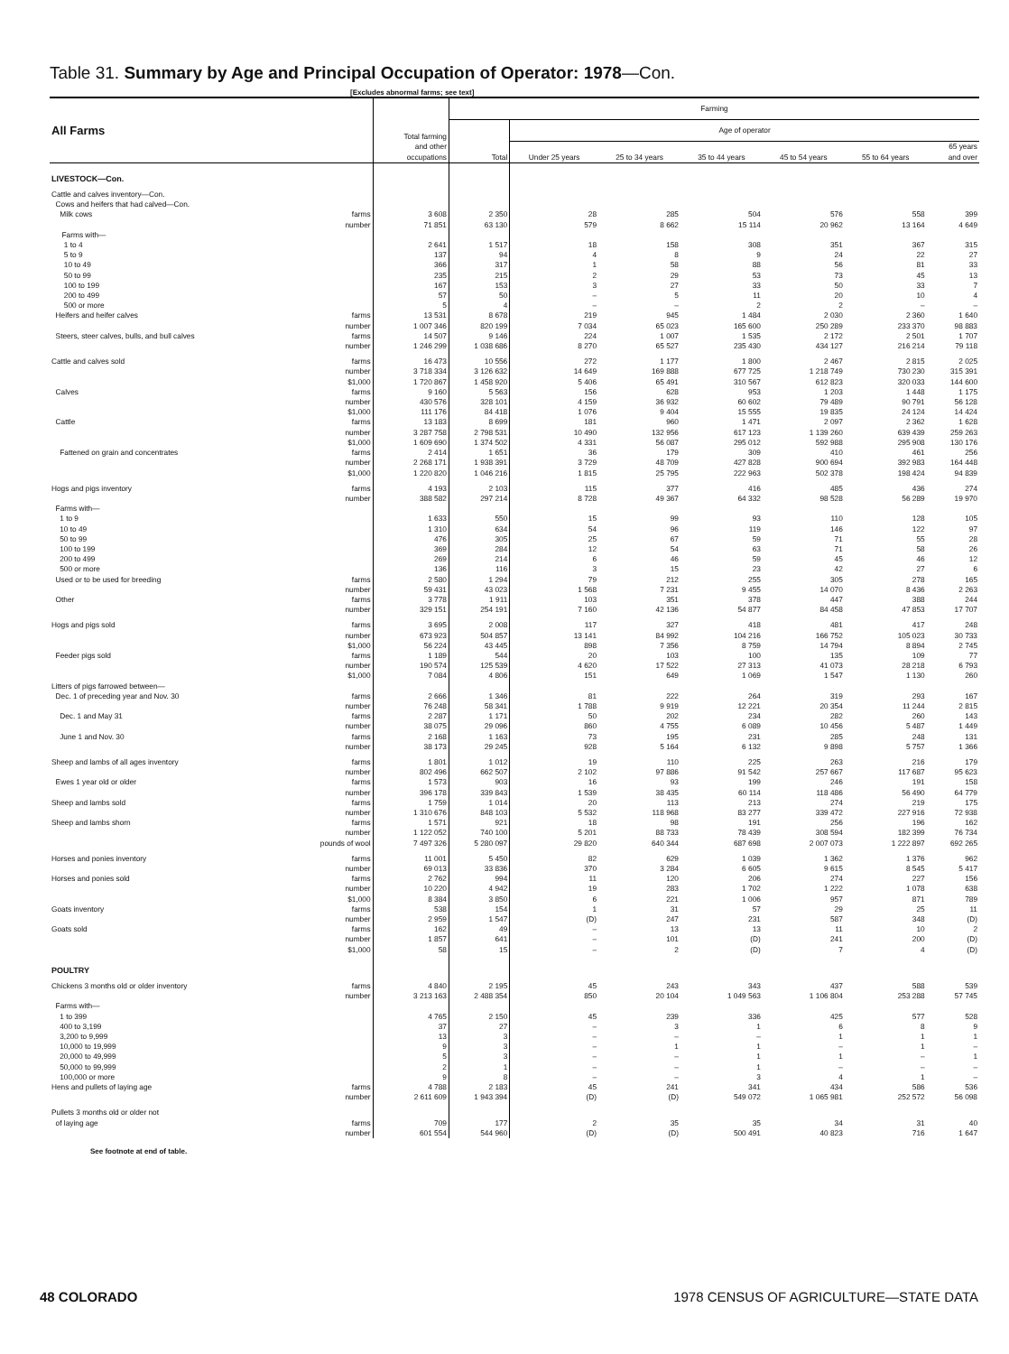Table 31. Summary by Age and Principal Occupation of Operator: 1978—Con.
[Excludes abnormal farms; see text]
| All Farms | | Total farming and other occupations | Farming | | | | | | |
| --- | --- | --- | --- | --- | --- | --- | --- | --- | --- |
| | | | Total | Age of operator | | | | | |
| | | | | Under 25 years | 25 to 34 years | 35 to 44 years | 45 to 54 years | 55 to 64 years | 65 years and over |
| LIVESTOCK—Con. | | | | | | | | | |
| Cattle and calves inventory—Con. | | | | | | | | | |
| Cows and heifers that had calved—Con. | | | | | | | | | |
| Milk cows | farms | 3 608 | 2 350 | 28 | 285 | 504 | 576 | 558 | 399 |
| | number | 71 851 | 63 130 | 579 | 8 662 | 15 114 | 20 962 | 13 164 | 4 649 |
| Farms with— | | | | | | | | | |
| 1 to 4 | | 2 641 | 1 517 | 18 | 158 | 308 | 351 | 367 | 315 |
| 5 to 9 | | 137 | 94 | 4 | 8 | 9 | 24 | 22 | 27 |
| 10 to 49 | | 366 | 317 | 1 | 58 | 88 | 56 | 81 | 33 |
| 50 to 99 | | 235 | 215 | 2 | 29 | 53 | 73 | 45 | 13 |
| 100 to 199 | | 167 | 153 | 3 | 27 | 33 | 50 | 33 | 7 |
| 200 to 499 | | 57 | 50 | – | 5 | 11 | 20 | 10 | 4 |
| 500 or more | | 5 | 4 | – | – | 2 | 2 | – | – |
| Heifers and heifer calves | farms | 13 531 | 8 678 | 219 | 945 | 1 484 | 2 030 | 2 360 | 1 640 |
| | number | 1 007 346 | 820 199 | 7 034 | 65 023 | 165 600 | 250 289 | 233 370 | 98 883 |
| Steers, steer calves, bulls, and bull calves | farms | 14 507 | 9 146 | 224 | 1 007 | 1 535 | 2 172 | 2 501 | 1 707 |
| | number | 1 246 299 | 1 038 686 | 8 270 | 65 527 | 235 430 | 434 127 | 216 214 | 79 118 |
| Cattle and calves sold | farms | 16 473 | 10 556 | 272 | 1 177 | 1 800 | 2 467 | 2 815 | 2 025 |
| | number | 3 718 334 | 3 126 632 | 14 649 | 169 888 | 677 725 | 1 218 749 | 730 230 | 315 391 |
| | $1,000 | 1 720 867 | 1 458 920 | 5 406 | 65 491 | 310 567 | 612 823 | 320 033 | 144 600 |
| Calves | farms | 9 160 | 5 563 | 156 | 628 | 953 | 1 203 | 1 448 | 1 175 |
| | number | 430 576 | 328 101 | 4 159 | 36 932 | 60 602 | 79 489 | 90 791 | 56 128 |
| | $1,000 | 111 176 | 84 418 | 1 076 | 9 404 | 15 555 | 19 835 | 24 124 | 14 424 |
| Cattle | farms | 13 183 | 8 699 | 181 | 960 | 1 471 | 2 097 | 2 362 | 1 628 |
| | number | 3 287 758 | 2 798 531 | 10 490 | 132 956 | 617 123 | 1 139 260 | 639 439 | 259 263 |
| | $1,000 | 1 609 690 | 1 374 502 | 4 331 | 56 087 | 295 012 | 592 988 | 295 908 | 130 176 |
| Fattened on grain and concentrates | farms | 2 414 | 1 651 | 36 | 179 | 309 | 410 | 461 | 256 |
| | number | 2 268 171 | 1 938 391 | 3 729 | 48 709 | 427 828 | 900 694 | 392 983 | 164 448 |
| | $1,000 | 1 220 820 | 1 046 216 | 1 815 | 25 795 | 222 963 | 502 378 | 198 424 | 94 839 |
| Hogs and pigs inventory | farms | 4 193 | 2 103 | 115 | 377 | 416 | 485 | 436 | 274 |
| | number | 388 582 | 297 214 | 8 728 | 49 367 | 64 332 | 98 528 | 56 289 | 19 970 |
| Farms with— | | | | | | | | | |
| 1 to 9 | | 1 633 | 550 | 15 | 99 | 93 | 110 | 128 | 105 |
| 10 to 49 | | 1 310 | 634 | 54 | 96 | 119 | 146 | 122 | 97 |
| 50 to 99 | | 476 | 305 | 25 | 67 | 59 | 71 | 55 | 28 |
| 100 to 199 | | 369 | 284 | 12 | 54 | 63 | 71 | 58 | 26 |
| 200 to 499 | | 269 | 214 | 6 | 46 | 59 | 45 | 46 | 12 |
| 500 or more | | 136 | 116 | 3 | 15 | 23 | 42 | 27 | 6 |
| Used or to be used for breeding | farms | 2 580 | 1 294 | 79 | 212 | 255 | 305 | 278 | 165 |
| | number | 59 431 | 43 023 | 1 568 | 7 231 | 9 455 | 14 070 | 8 436 | 2 263 |
| Other | farms | 3 778 | 1 911 | 103 | 351 | 378 | 447 | 388 | 244 |
| | number | 329 151 | 254 191 | 7 160 | 42 136 | 54 877 | 84 458 | 47 853 | 17 707 |
| Hogs and pigs sold | farms | 3 695 | 2 008 | 117 | 327 | 418 | 481 | 417 | 248 |
| | number | 673 923 | 504 857 | 13 141 | 84 992 | 104 216 | 166 752 | 105 023 | 30 733 |
| | $1,000 | 56 224 | 43 445 | 898 | 7 356 | 8 759 | 14 794 | 8 894 | 2 745 |
| Feeder pigs sold | farms | 1 189 | 544 | 20 | 103 | 100 | 135 | 109 | 77 |
| | number | 190 574 | 125 539 | 4 620 | 17 522 | 27 313 | 41 073 | 28 218 | 6 793 |
| | $1,000 | 7 084 | 4 806 | 151 | 649 | 1 069 | 1 547 | 1 130 | 260 |
| Litters of pigs farrowed between— | | | | | | | | | |
| Dec. 1 of preceding year and Nov. 30 | farms | 2 666 | 1 346 | 81 | 222 | 264 | 319 | 293 | 167 |
| | number | 76 248 | 58 341 | 1 788 | 9 919 | 12 221 | 20 354 | 11 244 | 2 815 |
| Dec. 1 and May 31 | farms | 2 287 | 1 171 | 50 | 202 | 234 | 282 | 260 | 143 |
| | number | 38 075 | 29 096 | 860 | 4 755 | 6 089 | 10 456 | 5 487 | 1 449 |
| June 1 and Nov. 30 | farms | 2 168 | 1 163 | 73 | 195 | 231 | 285 | 248 | 131 |
| | number | 38 173 | 29 245 | 928 | 5 164 | 6 132 | 9 898 | 5 757 | 1 366 |
| Sheep and lambs of all ages inventory | farms | 1 801 | 1 012 | 19 | 110 | 225 | 263 | 216 | 179 |
| | number | 802 496 | 662 507 | 2 102 | 97 886 | 91 542 | 257 667 | 117 687 | 95 623 |
| Ewes 1 year old or older | farms | 1 573 | 903 | 16 | 93 | 199 | 246 | 191 | 158 |
| | number | 396 178 | 339 843 | 1 539 | 38 435 | 60 114 | 118 486 | 56 490 | 64 779 |
| Sheep and lambs sold | farms | 1 759 | 1 014 | 20 | 113 | 213 | 274 | 219 | 175 |
| | number | 1 310 676 | 848 103 | 5 532 | 118 968 | 83 277 | 339 472 | 227 916 | 72 938 |
| Sheep and lambs shorn | farms | 1 571 | 921 | 18 | 98 | 191 | 256 | 196 | 162 |
| | number | 1 122 052 | 740 100 | 5 201 | 88 733 | 78 439 | 308 594 | 182 399 | 76 734 |
| | pounds of wool | 7 497 326 | 5 280 097 | 29 820 | 640 344 | 687 698 | 2 007 073 | 1 222 897 | 692 265 |
| Horses and ponies inventory | farms | 11 001 | 5 450 | 82 | 629 | 1 039 | 1 362 | 1 376 | 962 |
| | number | 69 013 | 33 836 | 370 | 3 284 | 6 605 | 9 615 | 8 545 | 5 417 |
| Horses and ponies sold | farms | 2 762 | 994 | 11 | 120 | 206 | 274 | 227 | 156 |
| | number | 10 220 | 4 942 | 19 | 283 | 1 702 | 1 222 | 1 078 | 638 |
| | $1,000 | 8 384 | 3 850 | 6 | 221 | 1 006 | 957 | 871 | 789 |
| Goats inventory | farms | 538 | 154 | 1 | 31 | 57 | 29 | 25 | 11 |
| | number | 2 959 | 1 547 | (D) | 247 | 231 | 587 | 348 | (D) |
| Goats sold | farms | 162 | 49 | – | 13 | 13 | 11 | 10 | 2 |
| | number | 1 857 | 641 | – | 101 | (D) | 241 | 200 | (D) |
| | $1,000 | 58 | 15 | – | 2 | (D) | 7 | 4 | (D) |
| POULTRY | | | | | | | | | |
| Chickens 3 months old or older inventory | farms | 4 840 | 2 195 | 45 | 243 | 343 | 437 | 588 | 539 |
| | number | 3 213 163 | 2 488 354 | 850 | 20 104 | 1 049 563 | 1 106 804 | 253 288 | 57 745 |
| Farms with— | | | | | | | | | |
| 1 to 399 | | 4 765 | 2 150 | 45 | 239 | 336 | 425 | 577 | 528 |
| 400 to 3,199 | | 37 | 27 | – | 3 | 1 | 6 | 8 | 9 |
| 3,200 to 9,999 | | 13 | 3 | – | – | – | 1 | 1 | 1 |
| 10,000 to 19,999 | | 9 | 3 | – | 1 | 1 | – | 1 | – |
| 20,000 to 49,999 | | 5 | 3 | – | – | 1 | 1 | – | 1 |
| 50,000 to 99,999 | | 2 | 1 | – | – | 1 | – | – | – |
| 100,000 or more | | 9 | 8 | – | – | 3 | 4 | 1 | – |
| Hens and pullets of laying age | farms | 4 788 | 2 183 | 45 | 241 | 341 | 434 | 586 | 536 |
| | number | 2 611 609 | 1 943 394 | (D) | (D) | 549 072 | 1 065 981 | 252 572 | 56 098 |
| Pullets 3 months old or older not | | | | | | | | | |
| of laying age | farms | 709 | 177 | 2 | 35 | 35 | 34 | 31 | 40 |
| | number | 601 554 | 544 960 | (D) | (D) | 500 491 | 40 823 | 716 | 1 647 |
See footnote at end of table.
48 COLORADO 1978 CENSUS OF AGRICULTURE—STATE DATA